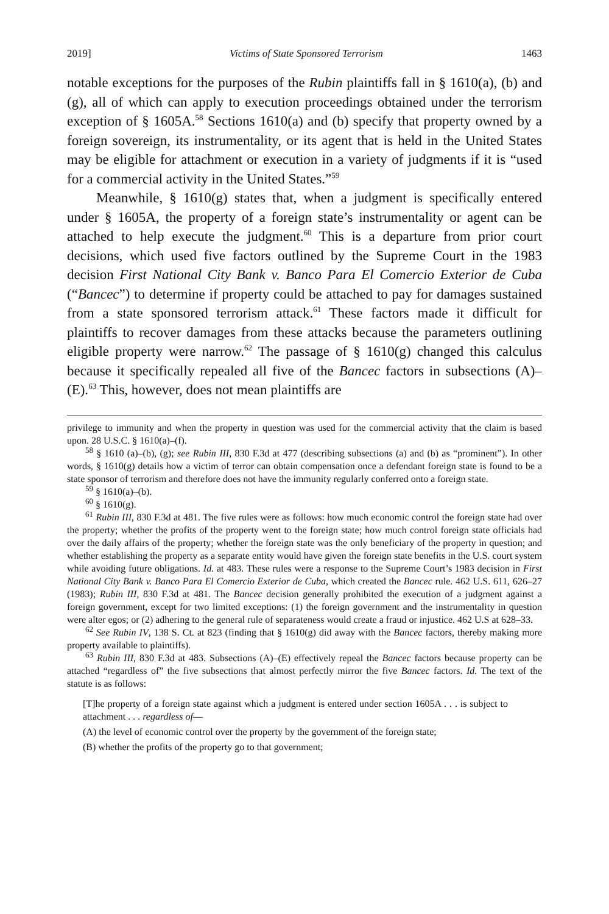2019] Victims of State Sponsored Terrorism 1463
notable exceptions for the purposes of the Rubin plaintiffs fall in § 1610(a), (b) and (g), all of which can apply to execution proceedings obtained under the terrorism exception of § 1605A.<sup>58</sup> Sections 1610(a) and (b) specify that property owned by a foreign sovereign, its instrumentality, or its agent that is held in the United States may be eligible for attachment or execution in a variety of judgments if it is “used for a commercial activity in the United States.”<sup>59</sup>
Meanwhile, § 1610(g) states that, when a judgment is specifically entered under § 1605A, the property of a foreign state’s instrumentality or agent can be attached to help execute the judgment.<sup>60</sup> This is a departure from prior court decisions, which used five factors outlined by the Supreme Court in the 1983 decision First National City Bank v. Banco Para El Comercio Exterior de Cuba (“Bancec”) to determine if property could be attached to pay for damages sustained from a state sponsored terrorism attack.<sup>61</sup> These factors made it difficult for plaintiffs to recover damages from these attacks because the parameters outlining eligible property were narrow.<sup>62</sup> The passage of § 1610(g) changed this calculus because it specifically repealed all five of the Bancec factors in subsections (A)–(E).<sup>63</sup> This, however, does not mean plaintiffs are
privilege to immunity and when the property in question was used for the commercial activity that the claim is based upon. 28 U.S.C. § 1610(a)–(f).
<sup>58</sup> § 1610 (a)–(b), (g); see Rubin III, 830 F.3d at 477 (describing subsections (a) and (b) as “prominent”). In other words, § 1610(g) details how a victim of terror can obtain compensation once a defendant foreign state is found to be a state sponsor of terrorism and therefore does not have the immunity regularly conferred onto a foreign state.
<sup>59</sup> § 1610(a)–(b).
<sup>60</sup> § 1610(g).
<sup>61</sup> Rubin III, 830 F.3d at 481. The five rules were as follows: how much economic control the foreign state had over the property; whether the profits of the property went to the foreign state; how much control foreign state officials had over the daily affairs of the property; whether the foreign state was the only beneficiary of the property in question; and whether establishing the property as a separate entity would have given the foreign state benefits in the U.S. court system while avoiding future obligations. Id. at 483. These rules were a response to the Supreme Court’s 1983 decision in First National City Bank v. Banco Para El Comercio Exterior de Cuba, which created the Bancec rule. 462 U.S. 611, 626–27 (1983); Rubin III, 830 F.3d at 481. The Bancec decision generally prohibited the execution of a judgment against a foreign government, except for two limited exceptions: (1) the foreign government and the instrumentality in question were alter egos; or (2) adhering to the general rule of separateness would create a fraud or injustice. 462 U.S at 628–33.
<sup>62</sup> See Rubin IV, 138 S. Ct. at 823 (finding that § 1610(g) did away with the Bancec factors, thereby making more property available to plaintiffs).
<sup>63</sup> Rubin III, 830 F.3d at 483. Subsections (A)–(E) effectively repeal the Bancec factors because property can be attached “regardless of” the five subsections that almost perfectly mirror the five Bancec factors. Id. The text of the statute is as follows:
[T]he property of a foreign state against which a judgment is entered under section 1605A . . . is subject to attachment . . . regardless of—
(A) the level of economic control over the property by the government of the foreign state;
(B) whether the profits of the property go to that government;